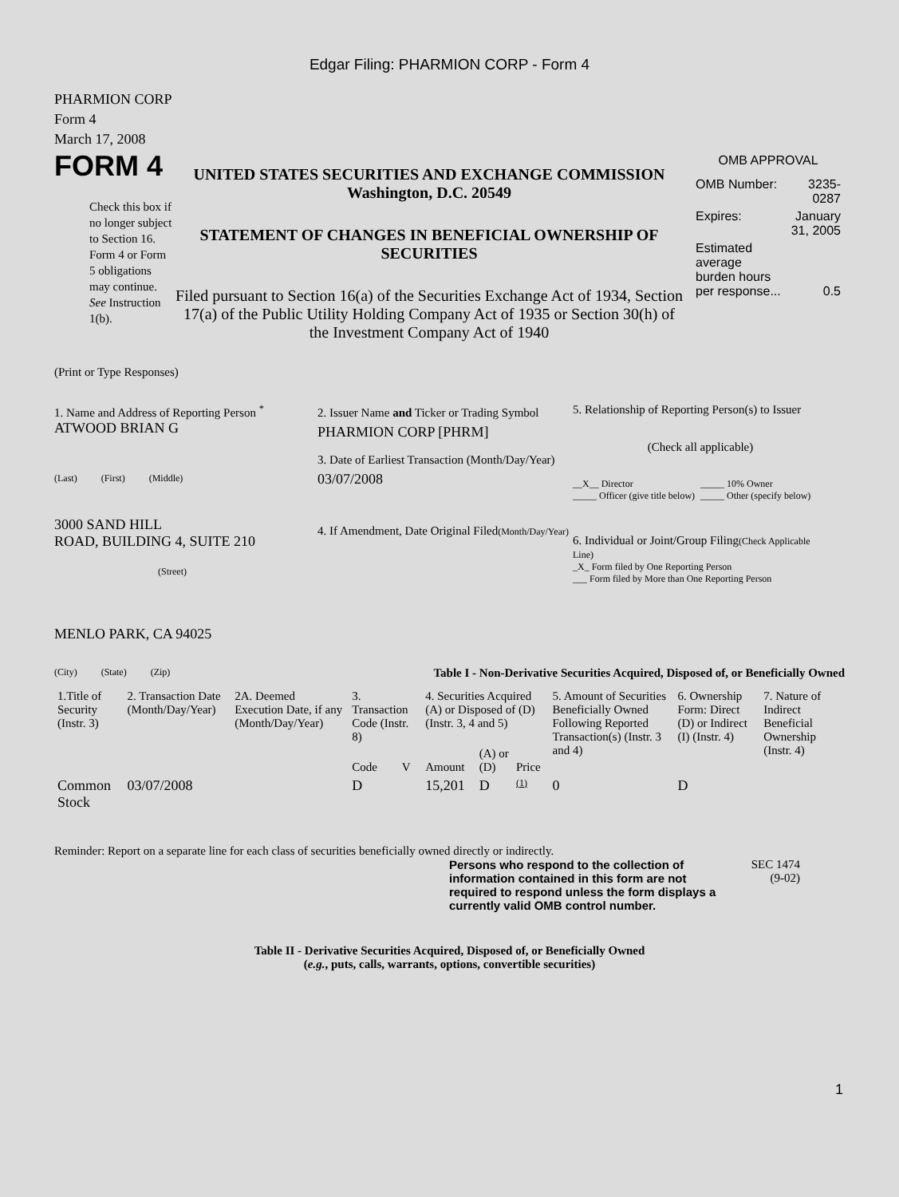Edgar Filing: PHARMION CORP - Form 4
PHARMION CORP
Form 4
March 17, 2008
FORM 4
Check this box if no longer subject to Section 16. Form 4 or Form 5 obligations may continue. See Instruction 1(b).
UNITED STATES SECURITIES AND EXCHANGE COMMISSION
Washington, D.C. 20549
STATEMENT OF CHANGES IN BENEFICIAL OWNERSHIP OF SECURITIES
Filed pursuant to Section 16(a) of the Securities Exchange Act of 1934, Section 17(a) of the Public Utility Holding Company Act of 1935 or Section 30(h) of the Investment Company Act of 1940
OMB APPROVAL
| OMB Number: | 3235-0287 |
| Expires: | January 31, 2005 |
| Estimated average burden hours per response... | 0.5 |
(Print or Type Responses)
1. Name and Address of Reporting Person <sup>*</sup>
ATWOOD BRIAN G
(Last) (First) (Middle)
3000 SAND HILL
ROAD, BUILDING 4, SUITE 210
(Street)
MENLO PARK, CA 94025
(City) (State) (Zip)
2. Issuer Name and Ticker or Trading Symbol
PHARMION CORP [PHRM]
3. Date of Earliest Transaction (Month/Day/Year)
03/07/2008
4. If Amendment, Date Original Filed(Month/Day/Year)
5. Relationship of Reporting Person(s) to Issuer
(Check all applicable)
__X__ Director
_____ Officer (give title below)
_____ 10% Owner
_____ Other (specify below)
6. Individual or Joint/Group Filing(Check Applicable Line)
_X_ Form filed by One Reporting Person
___ Form filed by More than One Reporting Person
Table I - Non-Derivative Securities Acquired, Disposed of, or Beneficially Owned
| 1.Title of Security (Instr. 3) | 2. Transaction Date (Month/Day/Year) | 2A. Deemed Execution Date, if any (Month/Day/Year) | 3. Transaction Code (Instr. 8) | | 4. Securities Acquired (A) or Disposed of (D) (Instr. 3, 4 and 5) | | | 5. Amount of Securities Beneficially Owned Following Reported Transaction(s) (Instr. 3 and 4) | 6. Ownership Form: Direct (D) or Indirect (I) (Instr. 4) | 7. Nature of Indirect Beneficial Ownership (Instr. 4) |
| --- | --- | --- | --- | --- | --- | --- | --- | --- | --- | --- |
| | | | Code | V | Amount | (A) or (D) | Price | | | |
| Common Stock | 03/07/2008 | | D | | 15,201 | D | (1) | 0 | D | |
Reminder: Report on a separate line for each class of securities beneficially owned directly or indirectly.
Persons who respond to the collection of information contained in this form are not required to respond unless the form displays a currently valid OMB control number.
SEC 1474
(9-02)
Table II - Derivative Securities Acquired, Disposed of, or Beneficially Owned
(e.g., puts, calls, warrants, options, convertible securities)
1